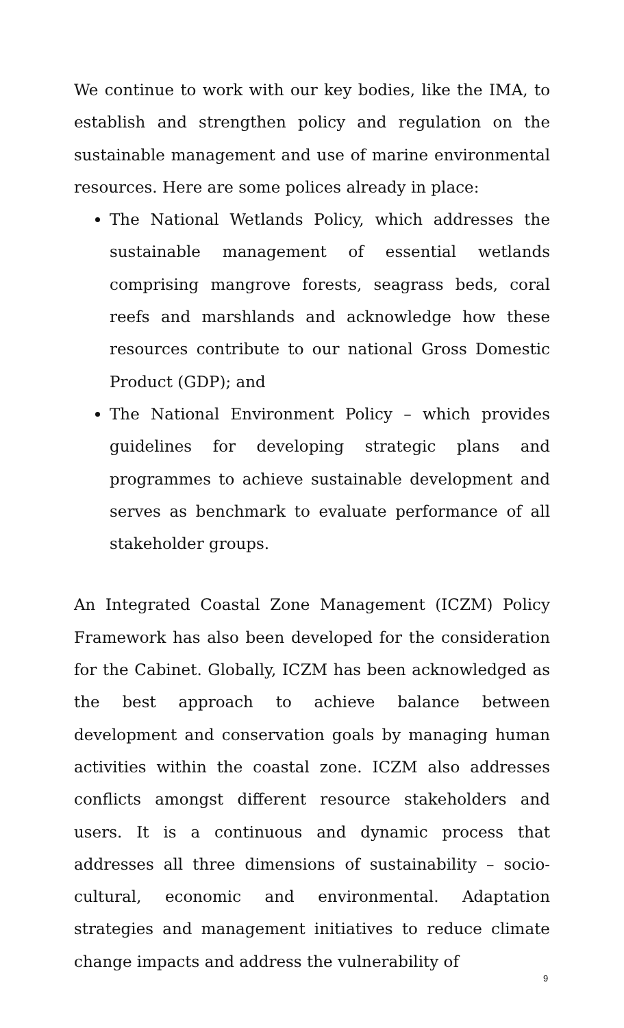We continue to work with our key bodies, like the IMA, to establish and strengthen policy and regulation on the sustainable management and use of marine environmental resources. Here are some polices already in place:
The National Wetlands Policy, which addresses the sustainable management of essential wetlands comprising mangrove forests, seagrass beds, coral reefs and marshlands and acknowledge how these resources contribute to our national Gross Domestic Product (GDP); and
The National Environment Policy – which provides guidelines for developing strategic plans and programmes to achieve sustainable development and serves as benchmark to evaluate performance of all stakeholder groups.
An Integrated Coastal Zone Management (ICZM) Policy Framework has also been developed for the consideration for the Cabinet. Globally, ICZM has been acknowledged as the best approach to achieve balance between development and conservation goals by managing human activities within the coastal zone. ICZM also addresses conflicts amongst different resource stakeholders and users. It is a continuous and dynamic process that addresses all three dimensions of sustainability – socio-cultural, economic and environmental. Adaptation strategies and management initiatives to reduce climate change impacts and address the vulnerability of
9